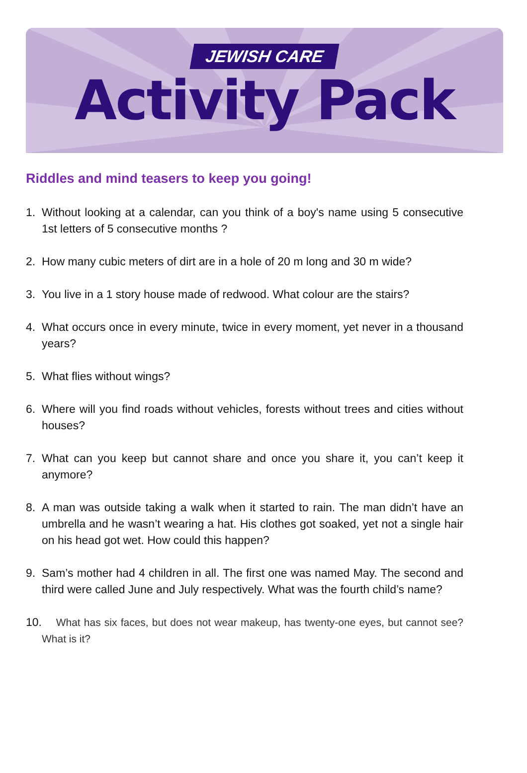JEWISH CARE
Activity Pack
Riddles and mind teasers to keep you going!
1. Without looking at a calendar, can you think of a boy's name using 5 consecutive 1st letters of 5 consecutive months ?
2. How many cubic meters of dirt are in a hole of 20 m long and 30 m wide?
3. You live in a 1 story house made of redwood. What colour are the stairs?
4. What occurs once in every minute, twice in every moment, yet never in a thousand years?
5. What flies without wings?
6. Where will you find roads without vehicles, forests without trees and cities without houses?
7. What can you keep but cannot share and once you share it, you can’t keep it anymore?
8. A man was outside taking a walk when it started to rain. The man didn’t have an umbrella and he wasn’t wearing a hat. His clothes got soaked, yet not a single hair on his head got wet. How could this happen?
9. Sam’s mother had 4 children in all. The first one was named May. The second and third were called June and July respectively. What was the fourth child’s name?
10. What has six faces, but does not wear makeup, has twenty-one eyes, but cannot see? What is it?